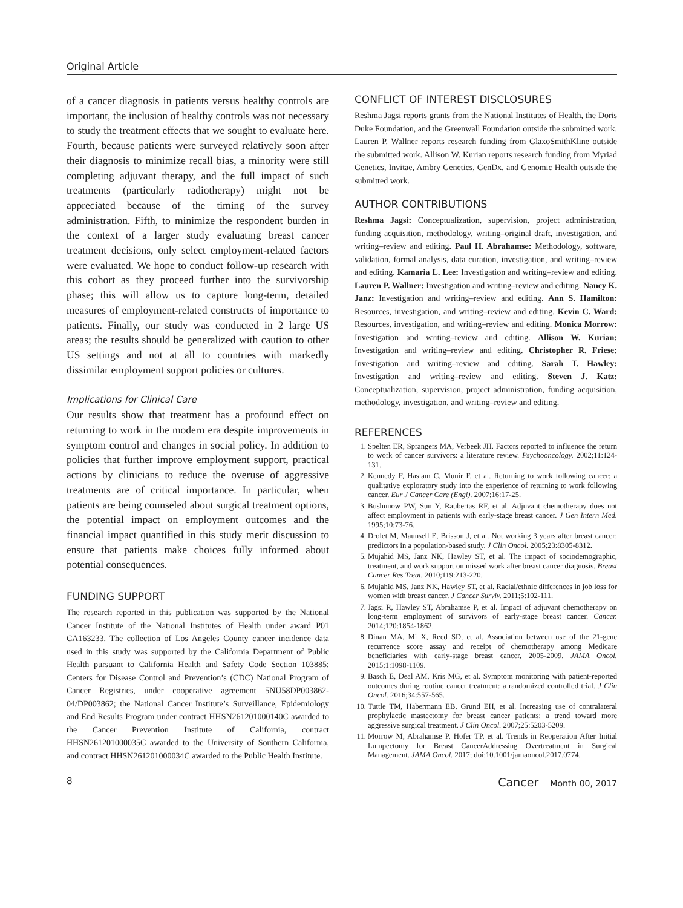Original Article
of a cancer diagnosis in patients versus healthy controls are important, the inclusion of healthy controls was not necessary to study the treatment effects that we sought to evaluate here. Fourth, because patients were surveyed relatively soon after their diagnosis to minimize recall bias, a minority were still completing adjuvant therapy, and the full impact of such treatments (particularly radiotherapy) might not be appreciated because of the timing of the survey administration. Fifth, to minimize the respondent burden in the context of a larger study evaluating breast cancer treatment decisions, only select employment-related factors were evaluated. We hope to conduct follow-up research with this cohort as they proceed further into the survivorship phase; this will allow us to capture long-term, detailed measures of employment-related constructs of importance to patients. Finally, our study was conducted in 2 large US areas; the results should be generalized with caution to other US settings and not at all to countries with markedly dissimilar employment support policies or cultures.
Implications for Clinical Care
Our results show that treatment has a profound effect on returning to work in the modern era despite improvements in symptom control and changes in social policy. In addition to policies that further improve employment support, practical actions by clinicians to reduce the overuse of aggressive treatments are of critical importance. In particular, when patients are being counseled about surgical treatment options, the potential impact on employment outcomes and the financial impact quantified in this study merit discussion to ensure that patients make choices fully informed about potential consequences.
FUNDING SUPPORT
The research reported in this publication was supported by the National Cancer Institute of the National Institutes of Health under award P01 CA163233. The collection of Los Angeles County cancer incidence data used in this study was supported by the California Department of Public Health pursuant to California Health and Safety Code Section 103885; Centers for Disease Control and Prevention’s (CDC) National Program of Cancer Registries, under cooperative agreement 5NU58DP003862-04/DP003862; the National Cancer Institute’s Surveillance, Epidemiology and End Results Program under contract HHSN261201000140C awarded to the Cancer Prevention Institute of California, contract HHSN261201000035C awarded to the University of Southern California, and contract HHSN261201000034C awarded to the Public Health Institute.
CONFLICT OF INTEREST DISCLOSURES
Reshma Jagsi reports grants from the National Institutes of Health, the Doris Duke Foundation, and the Greenwall Foundation outside the submitted work. Lauren P. Wallner reports research funding from GlaxoSmithKline outside the submitted work. Allison W. Kurian reports research funding from Myriad Genetics, Invitae, Ambry Genetics, GenDx, and Genomic Health outside the submitted work.
AUTHOR CONTRIBUTIONS
Reshma Jagsi: Conceptualization, supervision, project administration, funding acquisition, methodology, writing–original draft, investigation, and writing–review and editing. Paul H. Abrahamse: Methodology, software, validation, formal analysis, data curation, investigation, and writing–review and editing. Kamaria L. Lee: Investigation and writing–review and editing. Lauren P. Wallner: Investigation and writing–review and editing. Nancy K. Janz: Investigation and writing–review and editing. Ann S. Hamilton: Resources, investigation, and writing–review and editing. Kevin C. Ward: Resources, investigation, and writing–review and editing. Monica Morrow: Investigation and writing–review and editing. Allison W. Kurian: Investigation and writing–review and editing. Christopher R. Friese: Investigation and writing–review and editing. Sarah T. Hawley: Investigation and writing–review and editing. Steven J. Katz: Conceptualization, supervision, project administration, funding acquisition, methodology, investigation, and writing–review and editing.
REFERENCES
1. Spelten ER, Sprangers MA, Verbeek JH. Factors reported to influence the return to work of cancer survivors: a literature review. Psychooncology. 2002;11:124-131.
2. Kennedy F, Haslam C, Munir F, et al. Returning to work following cancer: a qualitative exploratory study into the experience of returning to work following cancer. Eur J Cancer Care (Engl). 2007;16:17-25.
3. Bushunow PW, Sun Y, Raubertas RF, et al. Adjuvant chemotherapy does not affect employment in patients with early-stage breast cancer. J Gen Intern Med. 1995;10:73-76.
4. Drolet M, Maunsell E, Brisson J, et al. Not working 3 years after breast cancer: predictors in a population-based study. J Clin Oncol. 2005;23:8305-8312.
5. Mujahid MS, Janz NK, Hawley ST, et al. The impact of sociodemographic, treatment, and work support on missed work after breast cancer diagnosis. Breast Cancer Res Treat. 2010;119:213-220.
6. Mujahid MS, Janz NK, Hawley ST, et al. Racial/ethnic differences in job loss for women with breast cancer. J Cancer Surviv. 2011;5:102-111.
7. Jagsi R, Hawley ST, Abrahamse P, et al. Impact of adjuvant chemotherapy on long-term employment of survivors of early-stage breast cancer. Cancer. 2014;120:1854-1862.
8. Dinan MA, Mi X, Reed SD, et al. Association between use of the 21-gene recurrence score assay and receipt of chemotherapy among Medicare beneficiaries with early-stage breast cancer, 2005-2009. JAMA Oncol. 2015;1:1098-1109.
9. Basch E, Deal AM, Kris MG, et al. Symptom monitoring with patient-reported outcomes during routine cancer treatment: a randomized controlled trial. J Clin Oncol. 2016;34:557-565.
10. Tuttle TM, Habermann EB, Grund EH, et al. Increasing use of contralateral prophylactic mastectomy for breast cancer patients: a trend toward more aggressive surgical treatment. J Clin Oncol. 2007;25:5203-5209.
11. Morrow M, Abrahamse P, Hofer TP, et al. Trends in Reoperation After Initial Lumpectomy for Breast CancerAddressing Overtreatment in Surgical Management. JAMA Oncol. 2017; doi:10.1001/jamaoncol.2017.0774.
8 Cancer Month 00, 2017